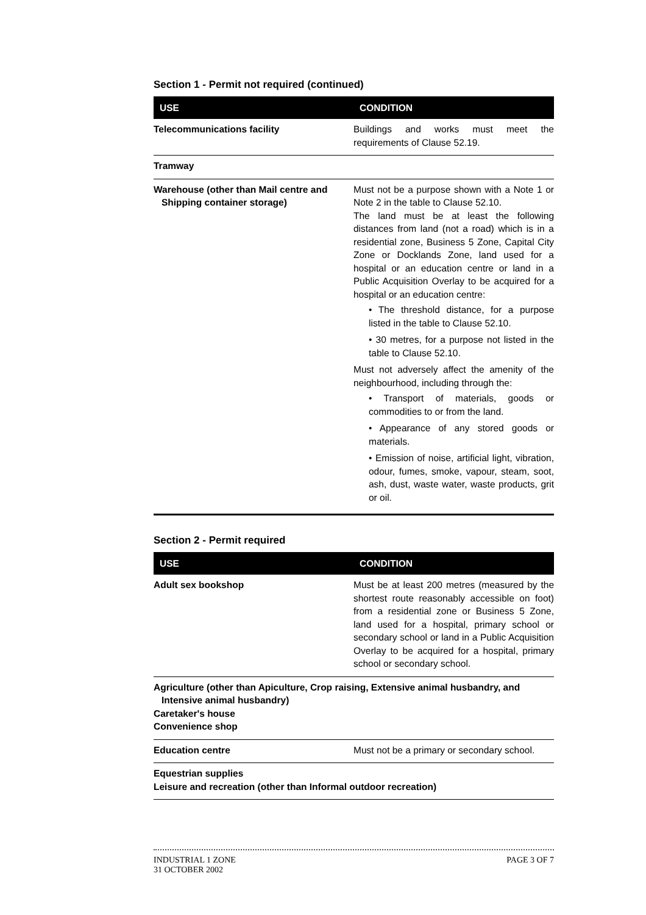Section 1 - Permit not required (continued)
| USE | CONDITION |
| --- | --- |
| Telecommunications facility | Buildings and works must meet the requirements of Clause 52.19. |
| Tramway | |
| Warehouse (other than Mail centre and Shipping container storage) | Must not be a purpose shown with a Note 1 or Note 2 in the table to Clause 52.10. The land must be at least the following distances from land (not a road) which is in a residential zone, Business 5 Zone, Capital City Zone or Docklands Zone, land used for a hospital or an education centre or land in a Public Acquisition Overlay to be acquired for a hospital or an education centre: • The threshold distance, for a purpose listed in the table to Clause 52.10. • 30 metres, for a purpose not listed in the table to Clause 52.10. Must not adversely affect the amenity of the neighbourhood, including through the: • Transport of materials, goods or commodities to or from the land. • Appearance of any stored goods or materials. • Emission of noise, artificial light, vibration, odour, fumes, smoke, vapour, steam, soot, ash, dust, waste water, waste products, grit or oil. |
Section 2 - Permit required
| USE | CONDITION |
| --- | --- |
| Adult sex bookshop | Must be at least 200 metres (measured by the shortest route reasonably accessible on foot) from a residential zone or Business 5 Zone, land used for a hospital, primary school or secondary school or land in a Public Acquisition Overlay to be acquired for a hospital, primary school or secondary school. |
| Agriculture (other than Apiculture, Crop raising, Extensive animal husbandry, and Intensive animal husbandry) Caretaker's house Convenience shop | |
| Education centre | Must not be a primary or secondary school. |
| Equestrian supplies Leisure and recreation (other than Informal outdoor recreation) | |
INDUSTRIAL 1 ZONE
31 OCTOBER 2002
PAGE 3 OF 7